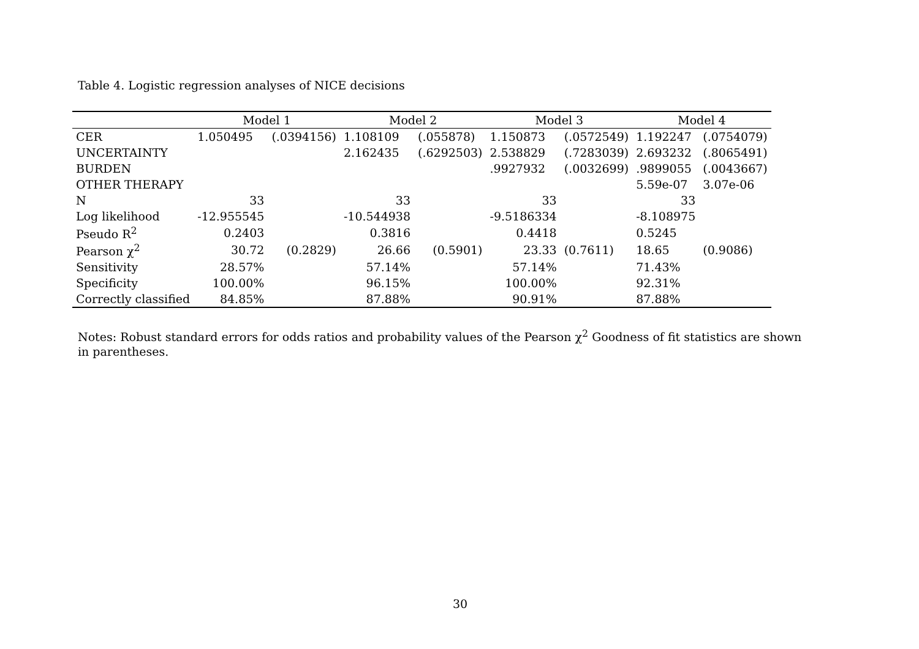Table 4. Logistic regression analyses of NICE decisions
| | Model 1 | | Model 2 | | Model 3 | | Model 4 | |
| --- | --- | --- | --- | --- | --- | --- | --- | --- |
| CER | 1.050495 | (.0394156) | 1.108109 | (.055878) | 1.150873 | (.0572549) | 1.192247 | (.0754079) |
| UNCERTAINTY | | | 2.162435 | (.6292503) | 2.538829 | (.7283039) | 2.693232 | (.8065491) |
| BURDEN | | | | | .9927932 | (.0032699) | .9899055 | (.0043667) |
| OTHER THERAPY | | | | | | | 5.59e-07 | 3.07e-06 |
| N | 33 | | 33 | | 33 | | 33 | |
| Log likelihood | -12.955545 | | -10.544938 | | -9.5186334 | | -8.108975 | |
| Pseudo R<sup>2</sup> | 0.2403 | | 0.3816 | | 0.4418 | | 0.5245 | |
| Pearson χ<sup>2</sup> | 30.72 | (0.2829) | 26.66 | (0.5901) | 23.33 | (0.7611) | 18.65 | (0.9086) |
| Sensitivity | 28.57% | | 57.14% | | 57.14% | | 71.43% | |
| Specificity | 100.00% | | 96.15% | | 100.00% | | 92.31% | |
| Correctly classified | 84.85% | | 87.88% | | 90.91% | | 87.88% | |
Notes: Robust standard errors for odds ratios and probability values of the Pearson χ<sup>2</sup> Goodness of fit statistics are shown in parentheses.
30